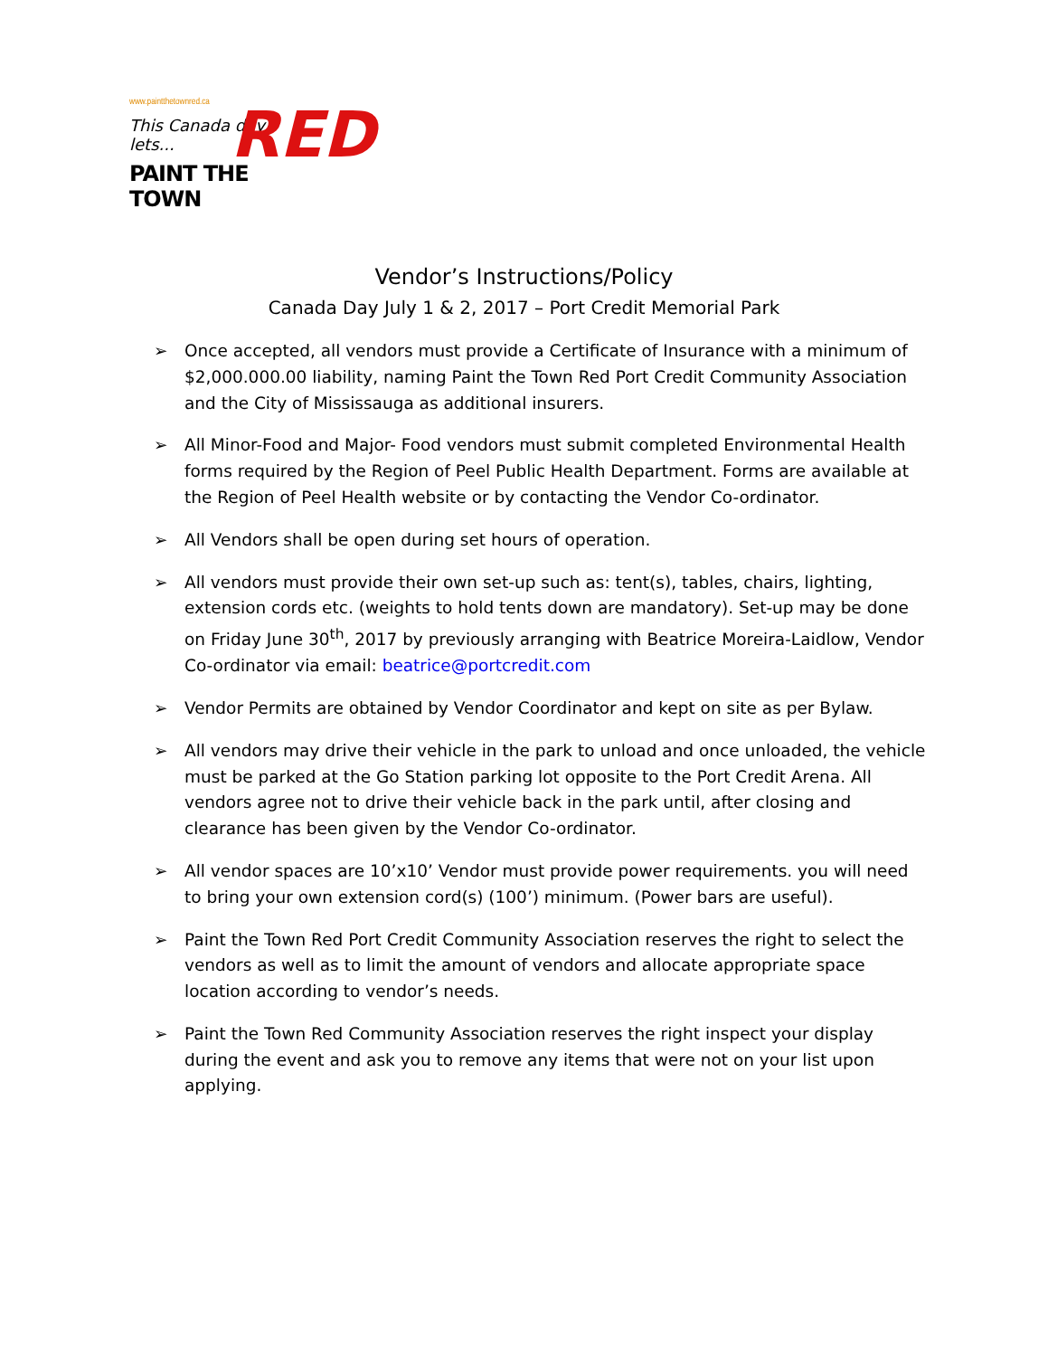www.paintthetownred.ca
This Canada day lets...
PAINT THE TOWN
RED
Vendor’s Instructions/Policy
Canada Day July 1 & 2, 2017 – Port Credit Memorial Park
➢ Once accepted, all vendors must provide a Certificate of Insurance with a minimum of $2,000.000.00 liability, naming Paint the Town Red Port Credit Community Association and the City of Mississauga as additional insurers.
➢ All Minor-Food and Major- Food vendors must submit completed Environmental Health forms required by the Region of Peel Public Health Department. Forms are available at the Region of Peel Health website or by contacting the Vendor Co-ordinator.
➢ All Vendors shall be open during set hours of operation.
➢ All vendors must provide their own set-up such as: tent(s), tables, chairs, lighting, extension cords etc. (weights to hold tents down are mandatory). Set-up may be done on Friday June 30<sup>th</sup>, 2017 by previously arranging with Beatrice Moreira-Laidlow, Vendor Co-ordinator via email: beatrice@portcredit.com
➢ Vendor Permits are obtained by Vendor Coordinator and kept on site as per Bylaw.
➢ All vendors may drive their vehicle in the park to unload and once unloaded, the vehicle must be parked at the Go Station parking lot opposite to the Port Credit Arena. All vendors agree not to drive their vehicle back in the park until, after closing and clearance has been given by the Vendor Co-ordinator.
➢ All vendor spaces are 10’x10’ Vendor must provide power requirements. you will need to bring your own extension cord(s) (100’) minimum. (Power bars are useful).
➢ Paint the Town Red Port Credit Community Association reserves the right to select the vendors as well as to limit the amount of vendors and allocate appropriate space location according to vendor’s needs.
➢ Paint the Town Red Community Association reserves the right inspect your display during the event and ask you to remove any items that were not on your list upon applying.